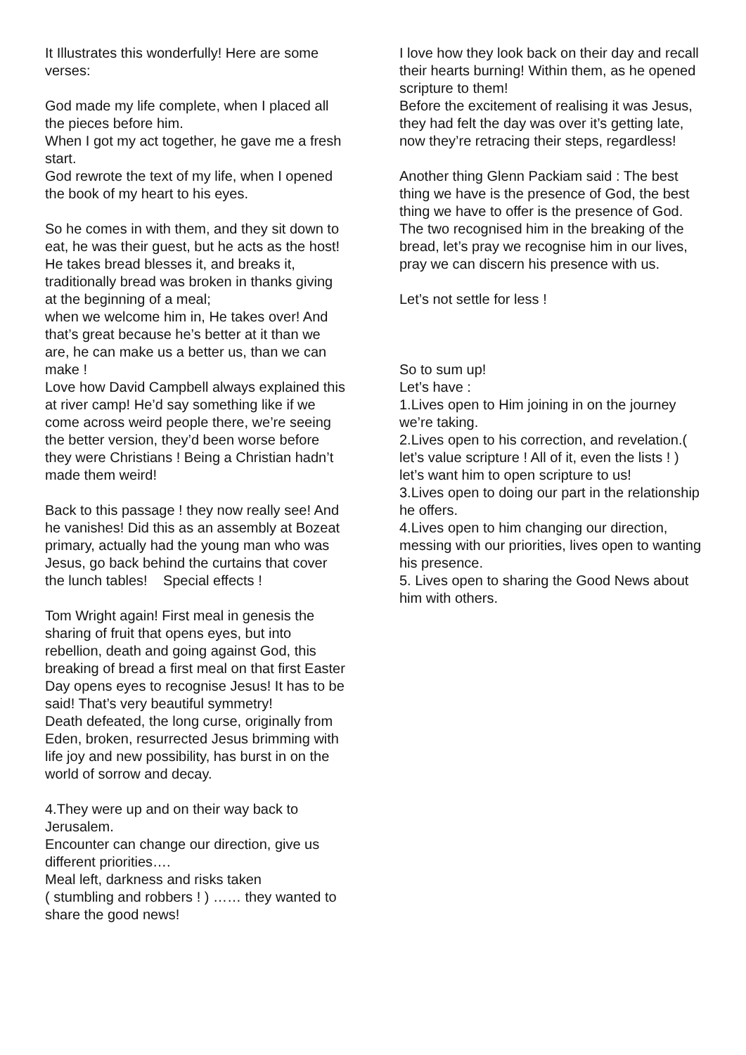It Illustrates this wonderfully! Here are some verses:
God made my life complete, when I placed all the pieces before him.
When I got my act together, he gave me a fresh start.
God rewrote the text of my life, when I opened the book of my heart to his eyes.
So he comes in with them, and they sit down to eat, he was their guest, but he acts as the host!
He takes bread blesses it, and breaks it, traditionally bread was broken in thanks giving at the beginning of a meal;
when we welcome him in, He takes over! And that’s great because he’s better at it than we are, he can make us a better us, than we can make !
Love how David Campbell always explained this at river camp! He’d say something like if we come across weird people there, we’re seeing the better version, they’d been worse before they were Christians ! Being a Christian hadn’t made them weird!
Back to this passage ! they now really see! And he vanishes! Did this as an assembly at Bozeat primary, actually had the young man who was Jesus, go back behind the curtains that cover the lunch tables! Special effects !
Tom Wright again! First meal in genesis the sharing of fruit that opens eyes, but into rebellion, death and going against God, this breaking of bread a first meal on that first Easter Day opens eyes to recognise Jesus! It has to be said! That’s very beautiful symmetry!
Death defeated, the long curse, originally from Eden, broken, resurrected Jesus brimming with life joy and new possibility, has burst in on the world of sorrow and decay.
4.They were up and on their way back to Jerusalem.
Encounter can change our direction, give us different priorities….
Meal left, darkness and risks taken
( stumbling and robbers ! ) …… they wanted to share the good news!
I love how they look back on their day and recall their hearts burning! Within them, as he opened scripture to them!
Before the excitement of realising it was Jesus, they had felt the day was over it’s getting late, now they’re retracing their steps, regardless!
Another thing Glenn Packiam said : The best thing we have is the presence of God, the best thing we have to offer is the presence of God.
The two recognised him in the breaking of the bread, let’s pray we recognise him in our lives, pray we can discern his presence with us.
Let’s not settle for less !
So to sum up!
Let’s have :
1.Lives open to Him joining in on the journey we’re taking.
2.Lives open to his correction, and revelation.( let’s value scripture ! All of it, even the lists ! ) let’s want him to open scripture to us!
3.Lives open to doing our part in the relationship he offers.
4.Lives open to him changing our direction, messing with our priorities, lives open to wanting his presence.
5. Lives open to sharing the Good News about him with others.